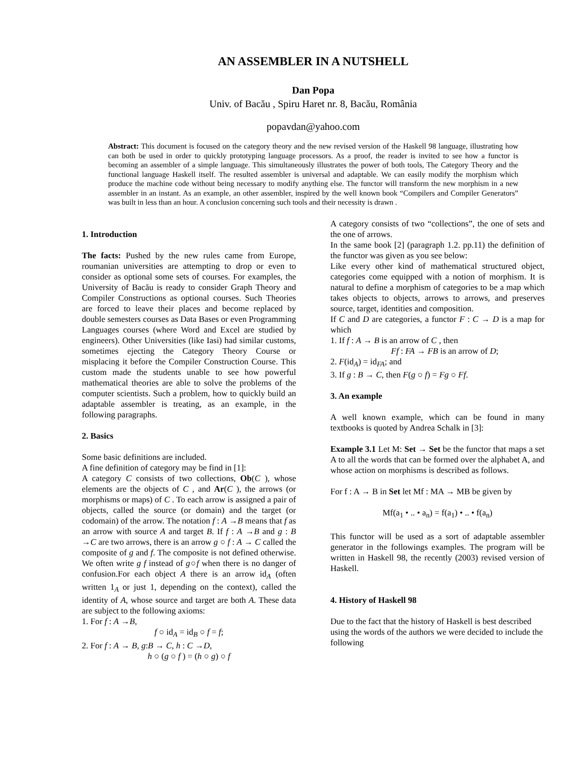AN ASSEMBLER IN A NUTSHELL
Dan Popa
Univ. of Bacău , Spiru Haret nr. 8, Bacău, România
popavdan@yahoo.com
Abstract: This document is focused on the category theory and the new revised version of the Haskell 98 language, illustrating how can both be used in order to quickly prototyping language processors. As a proof, the reader is invited to see how a functor is becoming an assembler of a simple language. This simultaneously illustrates the power of both tools, The Category Theory and the functional language Haskell itself. The resulted assembler is universal and adaptable. We can easily modify the morphism which produce the machine code without being necessary to modify anything else. The functor will transform the new morphism in a new assembler in an instant. As an example, an other assembler, inspired by the well known book “Compilers and Compiler Generators” was built in less than an hour. A conclusion concerning such tools and their necessity is drawn .
1. Introduction
The facts: Pushed by the new rules came from Europe, roumanian universities are attempting to drop or even to consider as optional some sets of courses. For examples, the University of Bacău is ready to consider Graph Theory and Compiler Constructions as optional courses. Such Theories are forced to leave their places and become replaced by double semesters courses as Data Bases or even Programming Languages courses (where Word and Excel are studied by engineers). Other Universities (like Iasi) had similar customs, sometimes ejecting the Category Theory Course or misplacing it before the Compiler Construction Course. This custom made the students unable to see how powerful mathematical theories are able to solve the problems of the computer scientists. Such a problem, how to quickly build an adaptable assembler is treating, as an example, in the following paragraphs.
2. Basics
Some basic definitions are included.
A fine definition of category may be find in [1]:
A category C consists of two collections, Ob(C ), whose elements are the objects of C , and Ar(C ), the arrows (or morphisms or maps) of C . To each arrow is assigned a pair of objects, called the source (or domain) and the target (or codomain) of the arrow. The notation f : A →B means that f as an arrow with source A and target B. If f : A →B and g : B →C are two arrows, there is an arrow g ○ f : A → C called the composite of g and f. The composite is not defined otherwise. We often write g f instead of g○f when there is no danger of confusion.For each object A there is an arrow id<sub>A</sub> (often written 1<sub>A</sub> or just 1, depending on the context), called the identity of A, whose source and target are both A. These data are subject to the following axioms:
1. For f : A →B,
f ○ id<sub>A</sub> = id<sub>B</sub> ○ f = f;
2. For f : A → B, g:B → C, h : C →D,
h ○ (g ○ f ) = (h ○ g) ○ f
A category consists of two “collections”, the one of sets and the one of arrows.
In the same book [2] (paragraph 1.2. pp.11) the definition of the functor was given as you see below:
Like every other kind of mathematical structured object, categories come equipped with a notion of morphism. It is natural to define a morphism of categories to be a map which takes objects to objects, arrows to arrows, and preserves source, target, identities and composition.
If C and D are categories, a functor F : C → D is a map for which
1. If f : A → B is an arrow of C , then
Ff : FA → FB is an arrow of D;
2. F(id<sub>A</sub>) = id<sub>FA</sub>; and
3. If g : B → C, then F(g ○ f) = Fg ○ Ff.
3. An example
A well known example, which can be found in many textbooks is quoted by Andrea Schalk in [3]:
Example 3.1 Let M: Set → Set be the functor that maps a set A to all the words that can be formed over the alphabet A, and whose action on morphisms is described as follows.
For f : A → B in Set let Mf : MA → MB be given by
Mf(a<sub>1</sub> • .. • a<sub>n</sub>) = f(a<sub>1</sub>) • .. • f(a<sub>n</sub>)
This functor will be used as a sort of adaptable assembler generator in the followings examples. The program will be written in Haskell 98, the recently (2003) revised version of Haskell.
4. History of Haskell 98
Due to the fact that the history of Haskell is best described using the words of the authors we were decided to include the following